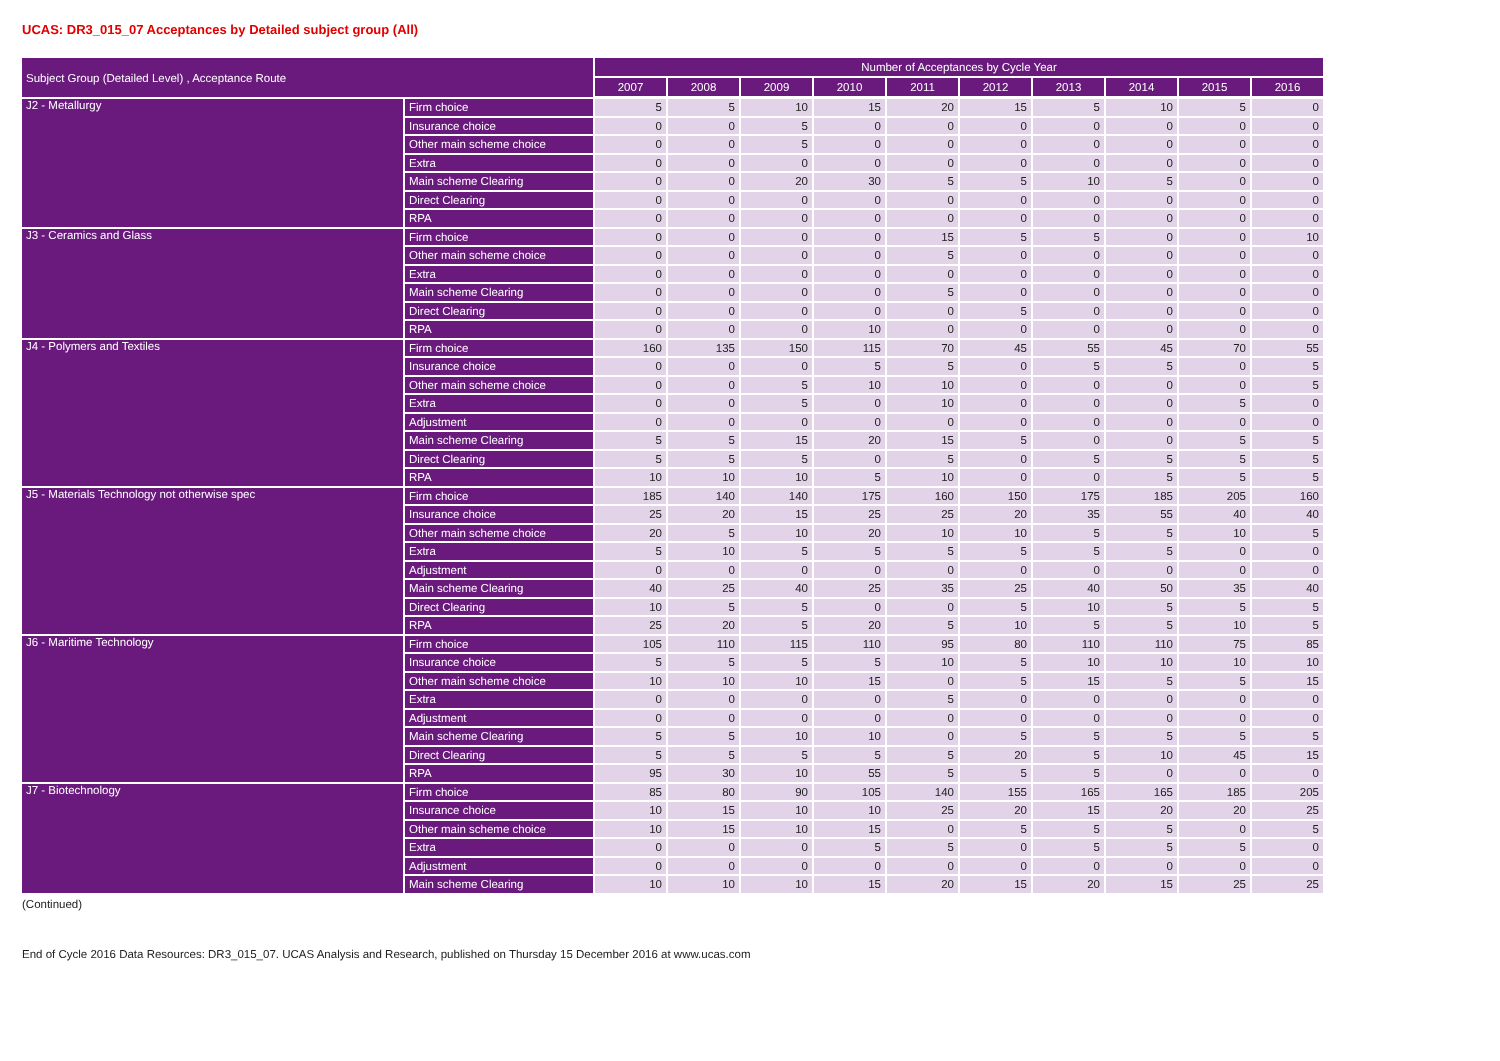UCAS: DR3_015_07 Acceptances by Detailed subject group (All)
| Subject Group (Detailed Level) , Acceptance Route | | Number of Acceptances by Cycle Year | | | | | | | | | |
| --- | --- | --- | --- | --- | --- | --- | --- | --- | --- | --- | --- |
| | | 2007 | 2008 | 2009 | 2010 | 2011 | 2012 | 2013 | 2014 | 2015 | 2016 |
| J2 - Metallurgy | Firm choice | 5 | 5 | 10 | 15 | 20 | 15 | 5 | 10 | 5 | 0 |
| | Insurance choice | 0 | 0 | 5 | 0 | 0 | 0 | 0 | 0 | 0 | 0 |
| | Other main scheme choice | 0 | 0 | 5 | 0 | 0 | 0 | 0 | 0 | 0 | 0 |
| | Extra | 0 | 0 | 0 | 0 | 0 | 0 | 0 | 0 | 0 | 0 |
| | Main scheme Clearing | 0 | 0 | 20 | 30 | 5 | 5 | 10 | 5 | 0 | 0 |
| | Direct Clearing | 0 | 0 | 0 | 0 | 0 | 0 | 0 | 0 | 0 | 0 |
| | RPA | 0 | 0 | 0 | 0 | 0 | 0 | 0 | 0 | 0 | 0 |
| J3 - Ceramics and Glass | Firm choice | 0 | 0 | 0 | 0 | 15 | 5 | 5 | 0 | 0 | 10 |
| | Other main scheme choice | 0 | 0 | 0 | 0 | 5 | 0 | 0 | 0 | 0 | 0 |
| | Extra | 0 | 0 | 0 | 0 | 0 | 0 | 0 | 0 | 0 | 0 |
| | Main scheme Clearing | 0 | 0 | 0 | 0 | 5 | 0 | 0 | 0 | 0 | 0 |
| | Direct Clearing | 0 | 0 | 0 | 0 | 0 | 5 | 0 | 0 | 0 | 0 |
| | RPA | 0 | 0 | 0 | 10 | 0 | 0 | 0 | 0 | 0 | 0 |
| J4 - Polymers and Textiles | Firm choice | 160 | 135 | 150 | 115 | 70 | 45 | 55 | 45 | 70 | 55 |
| | Insurance choice | 0 | 0 | 0 | 5 | 5 | 0 | 5 | 5 | 0 | 5 |
| | Other main scheme choice | 0 | 0 | 5 | 10 | 10 | 0 | 0 | 0 | 0 | 5 |
| | Extra | 0 | 0 | 5 | 0 | 10 | 0 | 0 | 0 | 5 | 0 |
| | Adjustment | 0 | 0 | 0 | 0 | 0 | 0 | 0 | 0 | 0 | 0 |
| | Main scheme Clearing | 5 | 5 | 15 | 20 | 15 | 5 | 0 | 0 | 5 | 5 |
| | Direct Clearing | 5 | 5 | 5 | 0 | 5 | 0 | 5 | 5 | 5 | 5 |
| | RPA | 10 | 10 | 10 | 5 | 10 | 0 | 0 | 5 | 5 | 5 |
| J5 - Materials Technology not otherwise spec | Firm choice | 185 | 140 | 140 | 175 | 160 | 150 | 175 | 185 | 205 | 160 |
| | Insurance choice | 25 | 20 | 15 | 25 | 25 | 20 | 35 | 55 | 40 | 40 |
| | Other main scheme choice | 20 | 5 | 10 | 20 | 10 | 10 | 5 | 5 | 10 | 5 |
| | Extra | 5 | 10 | 5 | 5 | 5 | 5 | 5 | 5 | 0 | 0 |
| | Adjustment | 0 | 0 | 0 | 0 | 0 | 0 | 0 | 0 | 0 | 0 |
| | Main scheme Clearing | 40 | 25 | 40 | 25 | 35 | 25 | 40 | 50 | 35 | 40 |
| | Direct Clearing | 10 | 5 | 5 | 0 | 0 | 5 | 10 | 5 | 5 | 5 |
| | RPA | 25 | 20 | 5 | 20 | 5 | 10 | 5 | 5 | 10 | 5 |
| J6 - Maritime Technology | Firm choice | 105 | 110 | 115 | 110 | 95 | 80 | 110 | 110 | 75 | 85 |
| | Insurance choice | 5 | 5 | 5 | 5 | 10 | 5 | 10 | 10 | 10 | 10 |
| | Other main scheme choice | 10 | 10 | 10 | 15 | 0 | 5 | 15 | 5 | 5 | 15 |
| | Extra | 0 | 0 | 0 | 0 | 5 | 0 | 0 | 0 | 0 | 0 |
| | Adjustment | 0 | 0 | 0 | 0 | 0 | 0 | 0 | 0 | 0 | 0 |
| | Main scheme Clearing | 5 | 5 | 10 | 10 | 0 | 5 | 5 | 5 | 5 | 5 |
| | Direct Clearing | 5 | 5 | 5 | 5 | 5 | 20 | 5 | 10 | 45 | 15 |
| | RPA | 95 | 30 | 10 | 55 | 5 | 5 | 5 | 0 | 0 | 0 |
| J7 - Biotechnology | Firm choice | 85 | 80 | 90 | 105 | 140 | 155 | 165 | 165 | 185 | 205 |
| | Insurance choice | 10 | 15 | 10 | 10 | 25 | 20 | 15 | 20 | 20 | 25 |
| | Other main scheme choice | 10 | 15 | 10 | 15 | 0 | 5 | 5 | 5 | 0 | 5 |
| | Extra | 0 | 0 | 0 | 5 | 5 | 0 | 5 | 5 | 5 | 0 |
| | Adjustment | 0 | 0 | 0 | 0 | 0 | 0 | 0 | 0 | 0 | 0 |
| | Main scheme Clearing | 10 | 10 | 10 | 15 | 20 | 15 | 20 | 15 | 25 | 25 |
(Continued)
End of Cycle 2016 Data Resources: DR3_015_07. UCAS Analysis and Research, published on Thursday 15 December 2016 at www.ucas.com